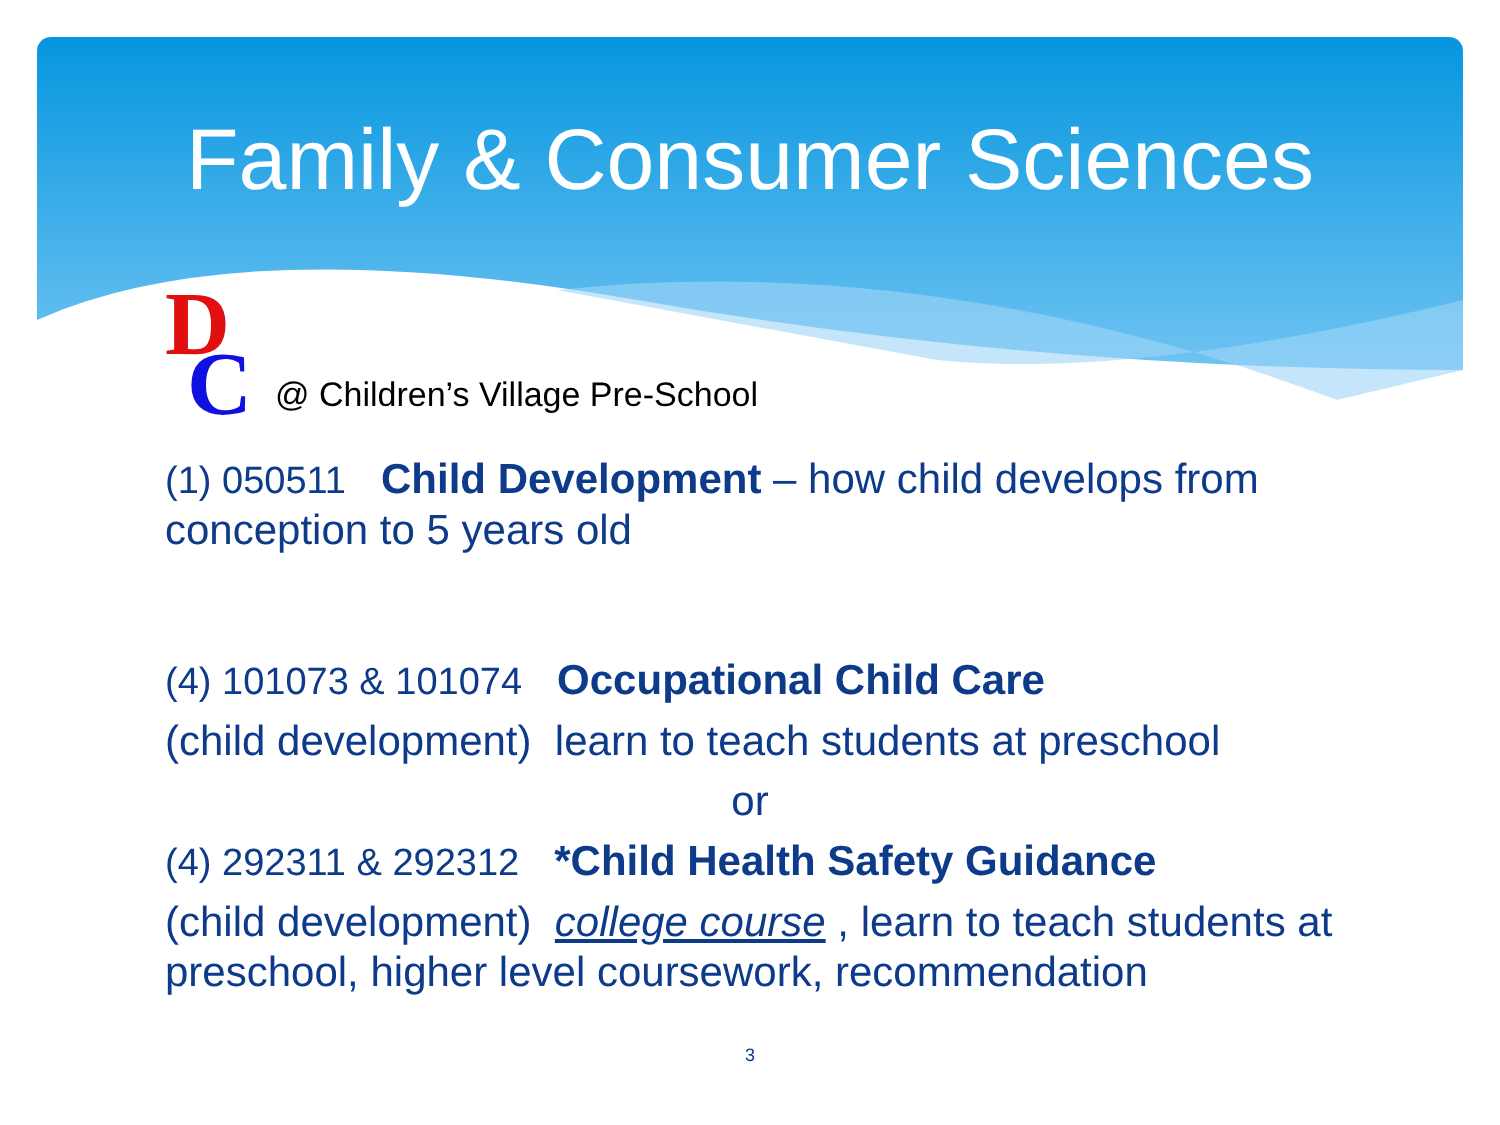Family & Consumer Sciences
D
C
@ Children’s Village Pre-School
(1) 050511 Child Development – how child develops from conception to 5 years old
(4) 101073 & 101074 Occupational Child Care
(child development) learn to teach students at preschool
or
(4) 292311 & 292312 *Child Health Safety Guidance
(child development) college course , learn to teach students at preschool, higher level coursework, recommendation
3